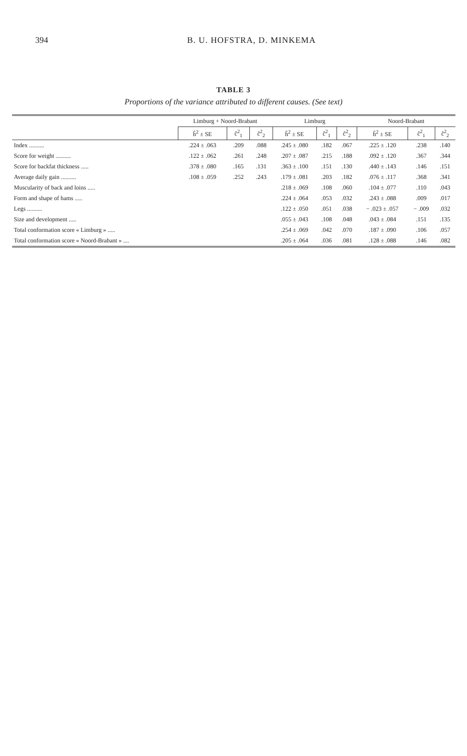394 B. U. HOFSTRA, D. MINKEMA
TABLE 3
Proportions of the variance attributed to different causes. (See text)
| | Limburg + Noord-Brabant | | | Limburg | | | Noord-Brabant | | |
| --- | --- | --- | --- | --- | --- | --- | --- | --- | --- |
| | ĥ<sup>2</sup> ± SE | ĉ<sup>2</sup><sub>1</sub> | ĉ<sup>2</sup><sub>2</sub> | ĥ<sup>2</sup> ± SE | ĉ<sup>2</sup><sub>1</sub> | ĉ<sup>2</sup><sub>2</sub> | ĥ<sup>2</sup> ± SE | ĉ<sup>2</sup><sub>1</sub> | ĉ<sup>2</sup><sub>2</sub> |
| Index .......... | .224 ± .063 | .209 | .088 | .245 ± .080 | .182 | .067 | .225 ± .120 | .238 | .140 |
| Score for weight .......... | .122 ± .062 | .261 | .248 | .207 ± .087 | .215 | .188 | .092 ± .120 | .367 | .344 |
| Score for backfat thickness ..... | .378 ± .080 | .165 | .131 | .363 ± .100 | .151 | .130 | .440 ± .143 | .146 | .151 |
| Average daily gain .......... | .108 ± .059 | .252 | .243 | .179 ± .081 | .203 | .182 | .076 ± .117 | .368 | .341 |
| Muscularity of back and loins ..... | | | | .218 ± .069 | .108 | .060 | .104 ± .077 | .110 | .043 |
| Form and shape of hams ..... | | | | .224 ± .064 | .053 | .032 | .243 ± .088 | .009 | .017 |
| Legs .......... | | | | .122 ± .050 | .051 | .038 | − .023 ± .057 | − .009 | .032 |
| Size and development ..... | | | | .055 ± .043 | .108 | .048 | .043 ± .084 | .151 | .135 |
| Total conformation score « Limburg » ..... | | | | .254 ± .069 | .042 | .070 | .187 ± .090 | .106 | .057 |
| Total conformation score « Noord-Brabant » .... | | | | .205 ± .064 | .036 | .081 | .128 ± .088 | .146 | .082 |